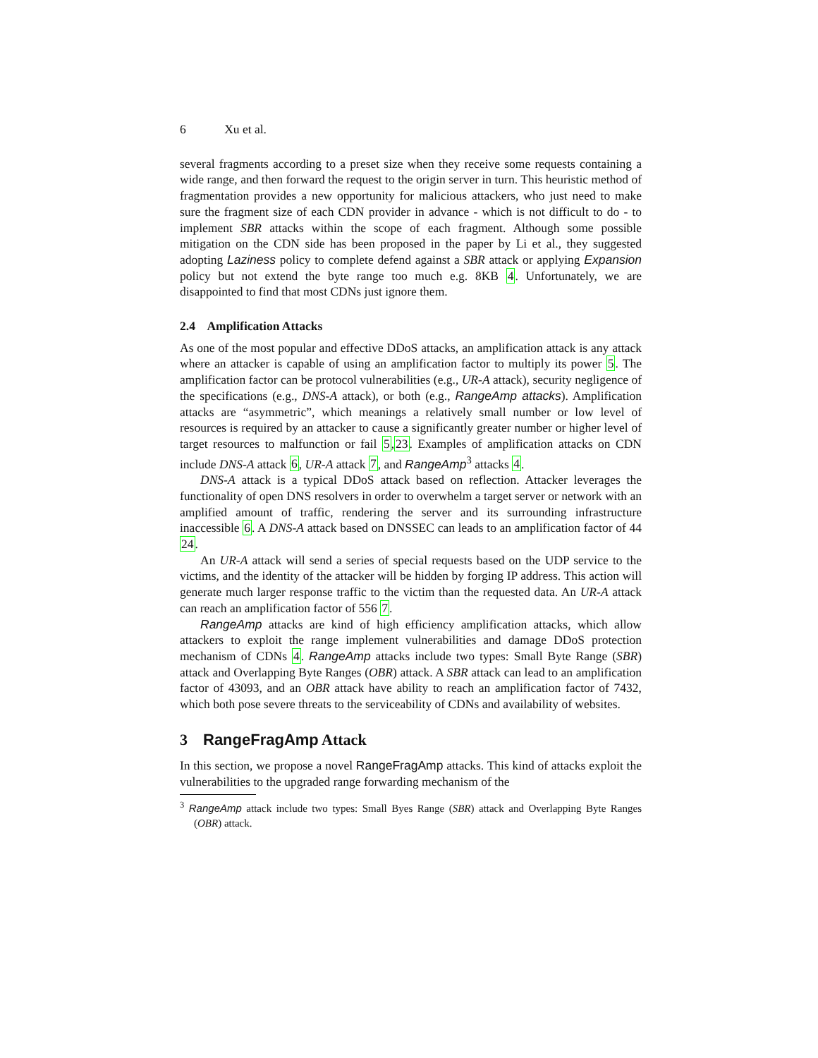6 Xu et al.
several fragments according to a preset size when they receive some requests containing a wide range, and then forward the request to the origin server in turn. This heuristic method of fragmentation provides a new opportunity for malicious attackers, who just need to make sure the fragment size of each CDN provider in advance - which is not difficult to do - to implement SBR attacks within the scope of each fragment. Although some possible mitigation on the CDN side has been proposed in the paper by Li et al., they suggested adopting Laziness policy to complete defend against a SBR attack or applying Expansion policy but not extend the byte range too much e.g. 8KB 4. Unfortunately, we are disappointed to find that most CDNs just ignore them.
2.4 Amplification Attacks
As one of the most popular and effective DDoS attacks, an amplification attack is any attack where an attacker is capable of using an amplification factor to multiply its power 5. The amplification factor can be protocol vulnerabilities (e.g., UR-A attack), security negligence of the specifications (e.g., DNS-A attack), or both (e.g., RangeAmp attacks). Amplification attacks are “asymmetric”, which meanings a relatively small number or low level of resources is required by an attacker to cause a significantly greater number or higher level of target resources to malfunction or fail 5,23. Examples of amplification attacks on CDN include DNS-A attack 6, UR-A attack 7, and RangeAmp<sup>3</sup> attacks 4.
DNS-A attack is a typical DDoS attack based on reflection. Attacker leverages the functionality of open DNS resolvers in order to overwhelm a target server or network with an amplified amount of traffic, rendering the server and its surrounding infrastructure inaccessible 6. A DNS-A attack based on DNSSEC can leads to an amplification factor of 44 24.
An UR-A attack will send a series of special requests based on the UDP service to the victims, and the identity of the attacker will be hidden by forging IP address. This action will generate much larger response traffic to the victim than the requested data. An UR-A attack can reach an amplification factor of 556 7.
RangeAmp attacks are kind of high efficiency amplification attacks, which allow attackers to exploit the range implement vulnerabilities and damage DDoS protection mechanism of CDNs 4. RangeAmp attacks include two types: Small Byte Range (SBR) attack and Overlapping Byte Ranges (OBR) attack. A SBR attack can lead to an amplification factor of 43093, and an OBR attack have ability to reach an amplification factor of 7432, which both pose severe threats to the serviceability of CDNs and availability of websites.
3 RangeFragAmp Attack
In this section, we propose a novel RangeFragAmp attacks. This kind of attacks exploit the vulnerabilities to the upgraded range forwarding mechanism of the
<sup>3</sup> RangeAmp attack include two types: Small Byes Range (SBR) attack and Overlapping Byte Ranges (OBR) attack.